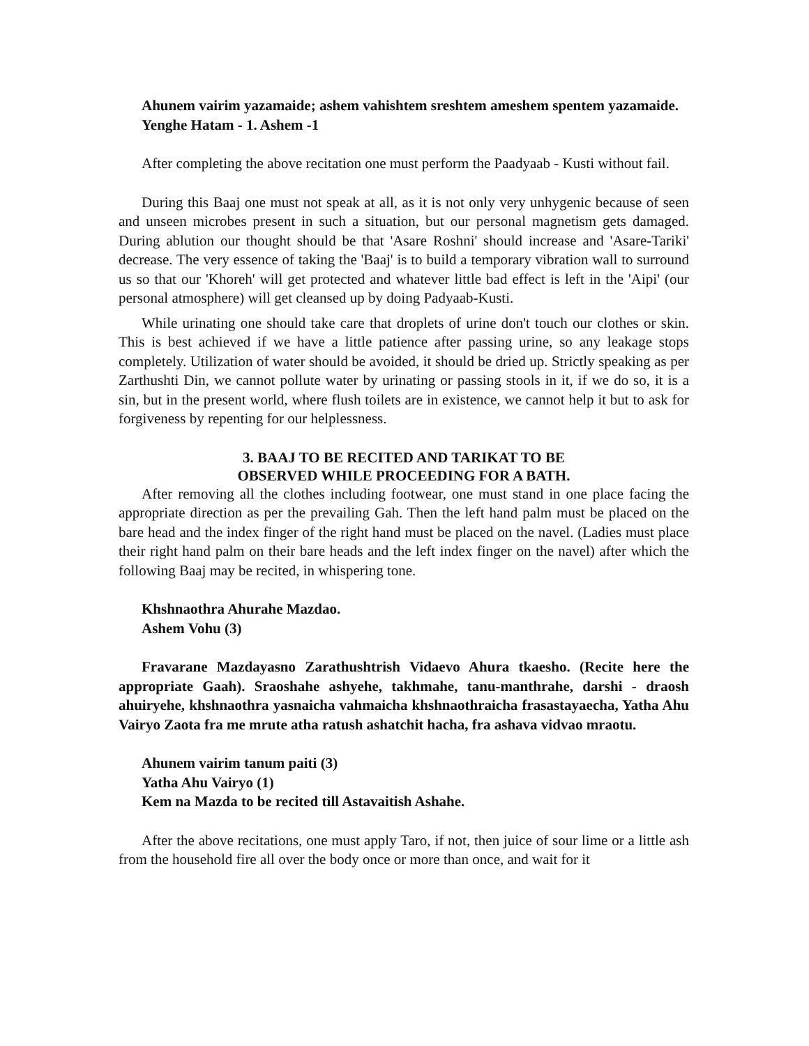Ahunem vairim yazamaide; ashem vahishtem sreshtem ameshem spentem yazamaide.
Yenghe Hatam - 1. Ashem -1
After completing the above recitation one must perform the Paadyaab - Kusti without fail.
During this Baaj one must not speak at all, as it is not only very unhygenic because of seen and unseen microbes present in such a situation, but our personal magnetism gets damaged. During ablution our thought should be that 'Asare Roshni' should increase and 'Asare-Tariki' decrease. The very essence of taking the 'Baaj' is to build a temporary vibration wall to surround us so that our 'Khoreh' will get protected and whatever little bad effect is left in the 'Aipi' (our personal atmosphere) will get cleansed up by doing Padyaab-Kusti.
While urinating one should take care that droplets of urine don't touch our clothes or skin. This is best achieved if we have a little patience after passing urine, so any leakage stops completely. Utilization of water should be avoided, it should be dried up. Strictly speaking as per Zarthushti Din, we cannot pollute water by urinating or passing stools in it, if we do so, it is a sin, but in the present world, where flush toilets are in existence, we cannot help it but to ask for forgiveness by repenting for our helplessness.
3. BAAJ TO BE RECITED AND TARIKAT TO BE
OBSERVED WHILE PROCEEDING FOR A BATH.
After removing all the clothes including footwear, one must stand in one place facing the appropriate direction as per the prevailing Gah. Then the left hand palm must be placed on the bare head and the index finger of the right hand must be placed on the navel. (Ladies must place their right hand palm on their bare heads and the left index finger on the navel) after which the following Baaj may be recited, in whispering tone.
Khshnaothra Ahurahe Mazdao.
Ashem Vohu (3)
Fravarane Mazdayasno Zarathushtrish Vidaevo Ahura tkaesho. (Recite here the appropriate Gaah). Sraoshahe ashyehe, takhmahe, tanu-manthrahe, darshi - draosh ahuiryehe, khshnaothra yasnaicha vahmaicha khshnaothraicha frasastayaecha, Yatha Ahu Vairyo Zaota fra me mrute atha ratush ashatchit hacha, fra ashava vidvao mraotu.
Ahunem vairim tanum paiti (3)
Yatha Ahu Vairyo (1)
Kem na Mazda to be recited till Astavaitish Ashahe.
After the above recitations, one must apply Taro, if not, then juice of sour lime or a little ash from the household fire all over the body once or more than once, and wait for it